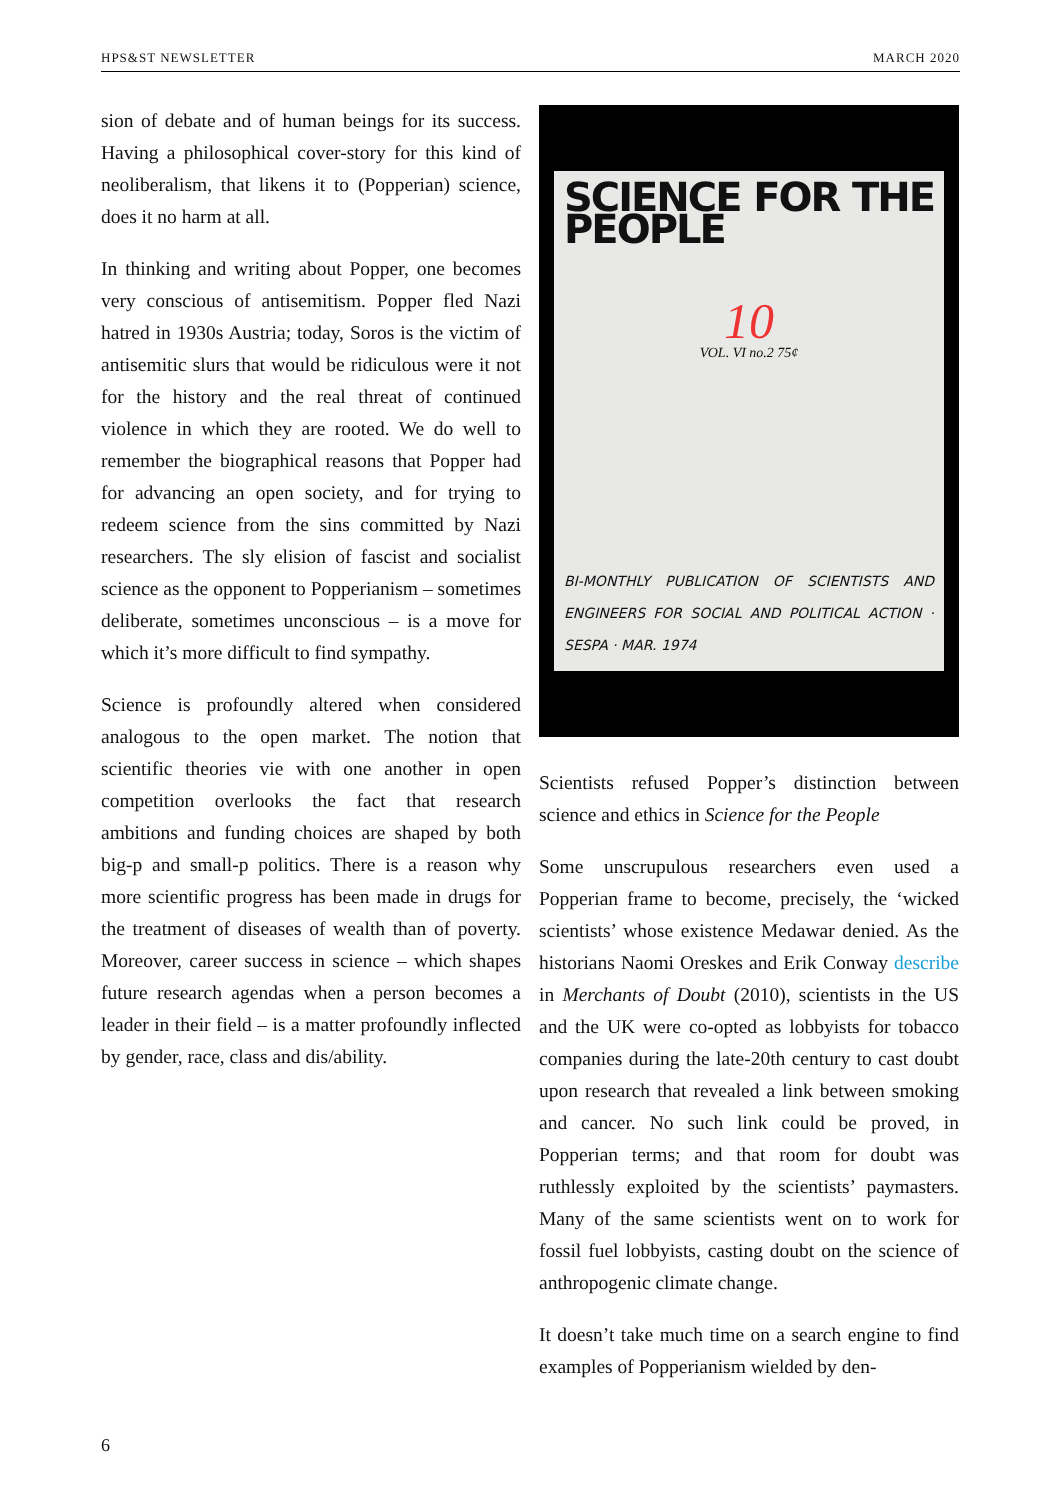HPS&ST NEWSLETTER MARCH 2020
sion of debate and of human beings for its success. Having a philosophical cover-story for this kind of neoliberalism, that likens it to (Popperian) science, does it no harm at all.
In thinking and writing about Popper, one becomes very conscious of antisemitism. Popper fled Nazi hatred in 1930s Austria; today, Soros is the victim of antisemitic slurs that would be ridiculous were it not for the history and the real threat of continued violence in which they are rooted. We do well to remember the biographical reasons that Popper had for advancing an open society, and for trying to redeem science from the sins committed by Nazi researchers. The sly elision of fascist and socialist science as the opponent to Popperianism – sometimes deliberate, sometimes unconscious – is a move for which it’s more difficult to find sympathy.
Science is profoundly altered when considered analogous to the open market. The notion that scientific theories vie with one another in open competition overlooks the fact that research ambitions and funding choices are shaped by both big-p and small-p politics. There is a reason why more scientific progress has been made in drugs for the treatment of diseases of wealth than of poverty. Moreover, career success in science – which shapes future research agendas when a person becomes a leader in their field – is a matter profoundly inflected by gender, race, class and dis/ability.
SCIENCE FOR THE PEOPLE
10
VOL. VI no.2 75¢
BI-MONTHLY PUBLICATION OF SCIENTISTS AND ENGINEERS FOR SOCIAL AND POLITICAL ACTION · SESPA · MAR. 1974
Scientists refused Popper’s distinction between science and ethics in Science for the People
Some unscrupulous researchers even used a Popperian frame to become, precisely, the ‘wicked scientists’ whose existence Medawar denied. As the historians Naomi Oreskes and Erik Conway describe in Merchants of Doubt (2010), scientists in the US and the UK were co-opted as lobbyists for tobacco companies during the late-20th century to cast doubt upon research that revealed a link between smoking and cancer. No such link could be proved, in Popperian terms; and that room for doubt was ruthlessly exploited by the scientists’ paymasters. Many of the same scientists went on to work for fossil fuel lobbyists, casting doubt on the science of anthropogenic climate change.
It doesn’t take much time on a search engine to find examples of Popperianism wielded by den-
6